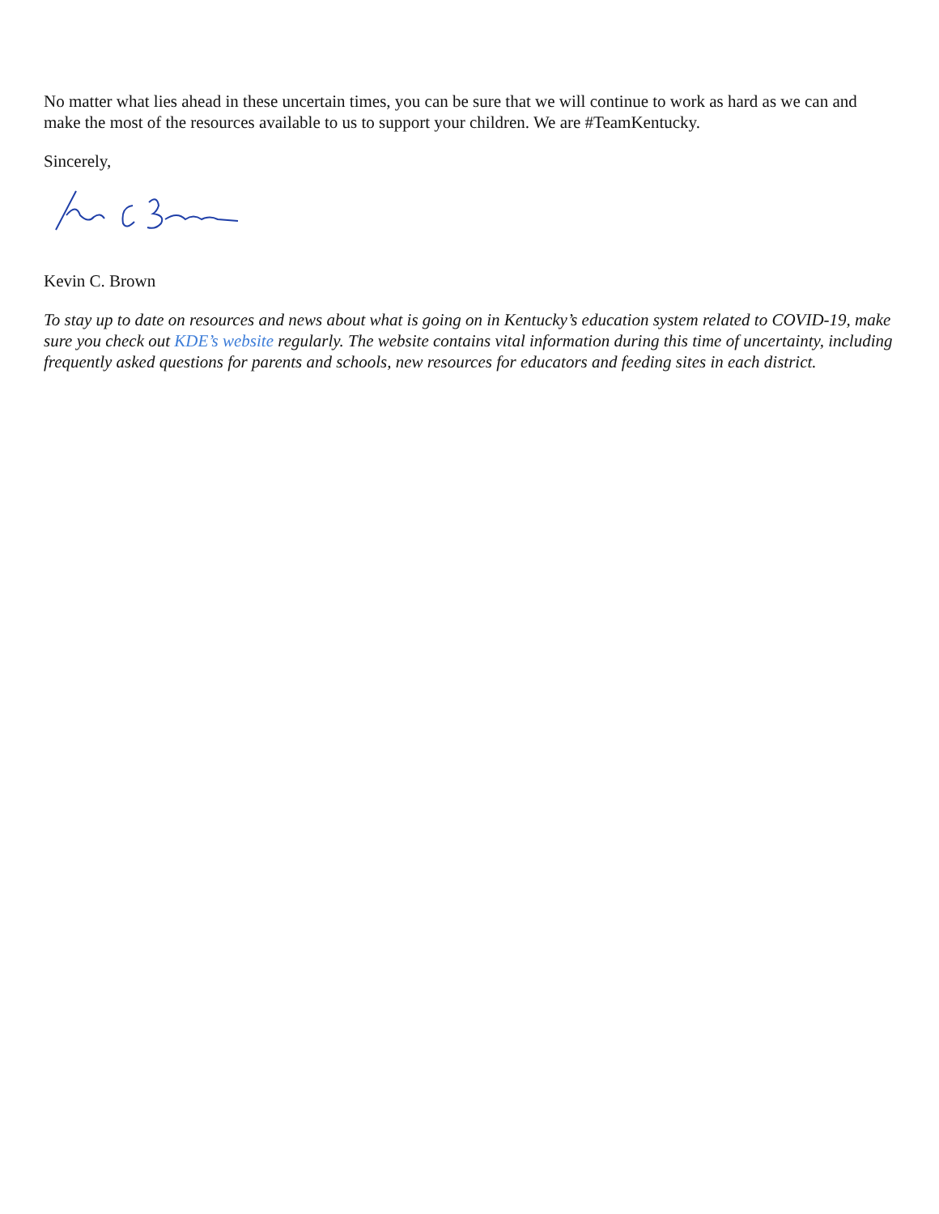No matter what lies ahead in these uncertain times, you can be sure that we will continue to work as hard as we can and make the most of the resources available to us to support your children. We are #TeamKentucky.
Sincerely,
Kevin C. Brown
To stay up to date on resources and news about what is going on in Kentucky’s education system related to COVID-19, make sure you check out KDE’s website regularly. The website contains vital information during this time of uncertainty, including frequently asked questions for parents and schools, new resources for educators and feeding sites in each district.